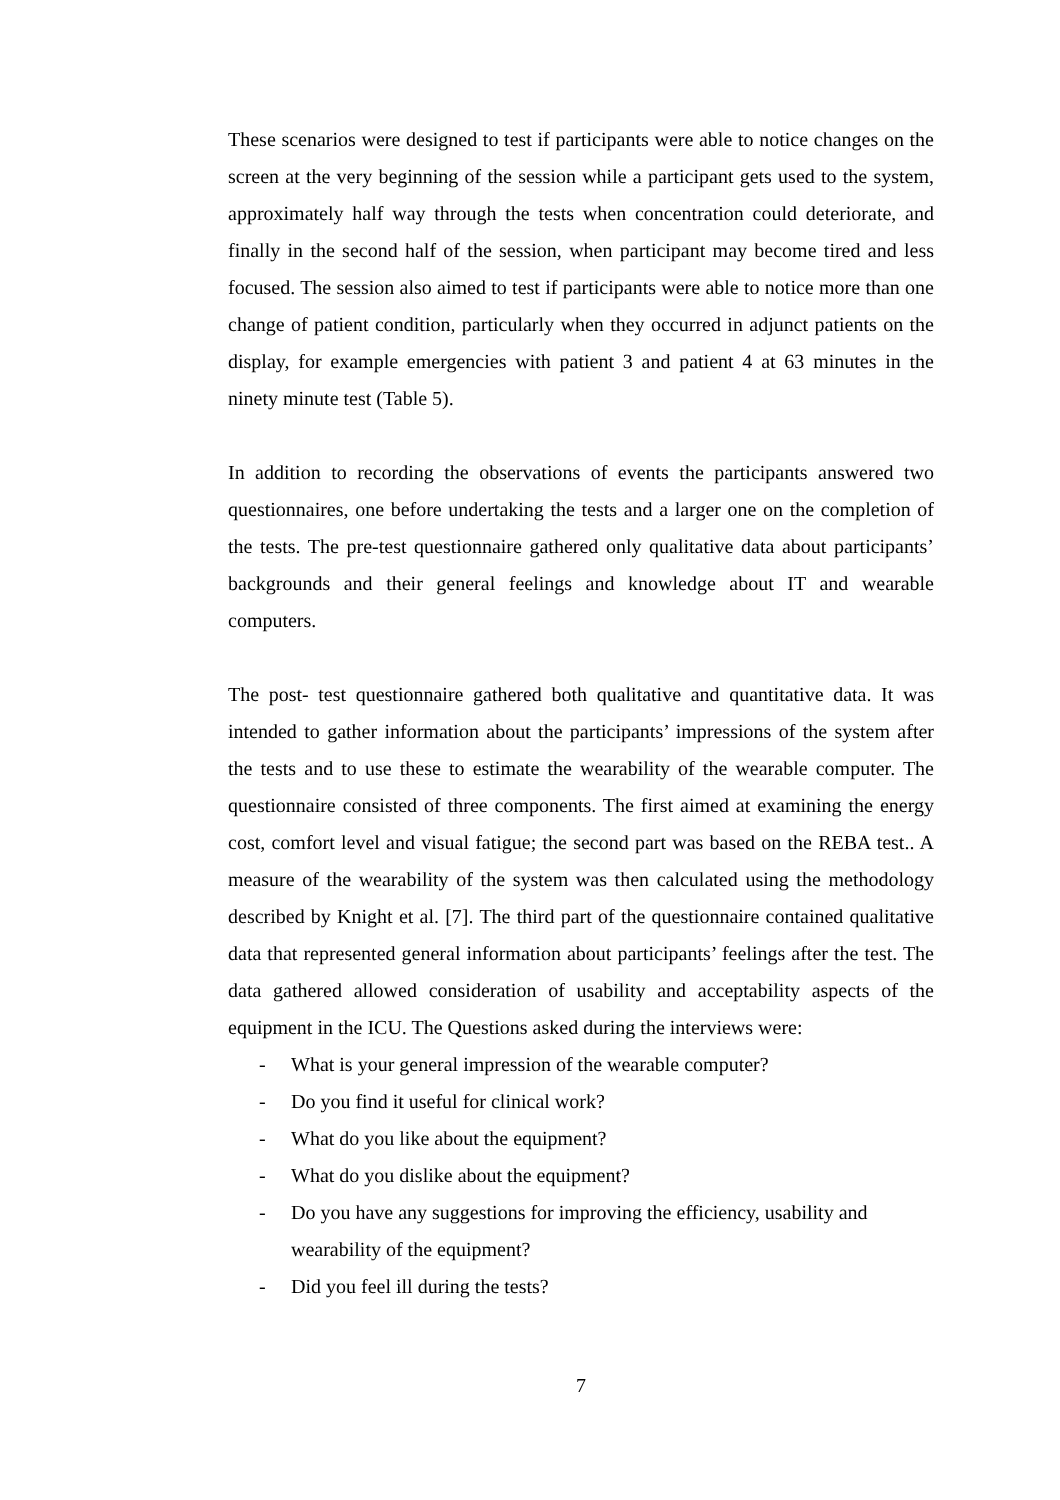These scenarios were designed to test if participants were able to notice changes on the screen at the very beginning of the session while a participant gets used to the system, approximately half way through the tests when concentration could deteriorate, and finally in the second half of the session, when participant may become tired and less focused. The session also aimed to test if participants were able to notice more than one change of patient condition, particularly when they occurred in adjunct patients on the display, for example emergencies with patient 3 and patient 4 at 63 minutes in the ninety minute test (Table 5).
In addition to recording the observations of events the participants answered two questionnaires, one before undertaking the tests and a larger one on the completion of the tests. The pre-test questionnaire gathered only qualitative data about participants’ backgrounds and their general feelings and knowledge about IT and wearable computers.
The post- test questionnaire gathered both qualitative and quantitative data. It was intended to gather information about the participants’ impressions of the system after the tests and to use these to estimate the wearability of the wearable computer. The questionnaire consisted of three components. The first aimed at examining the energy cost, comfort level and visual fatigue; the second part was based on the REBA test.. A measure of the wearability of the system was then calculated using the methodology described by Knight et al. [7]. The third part of the questionnaire contained qualitative data that represented general information about participants’ feelings after the test. The data gathered allowed consideration of usability and acceptability aspects of the equipment in the ICU. The Questions asked during the interviews were:
- What is your general impression of the wearable computer?
- Do you find it useful for clinical work?
- What do you like about the equipment?
- What do you dislike about the equipment?
- Do you have any suggestions for improving the efficiency, usability and wearability of the equipment?
- Did you feel ill during the tests?
7